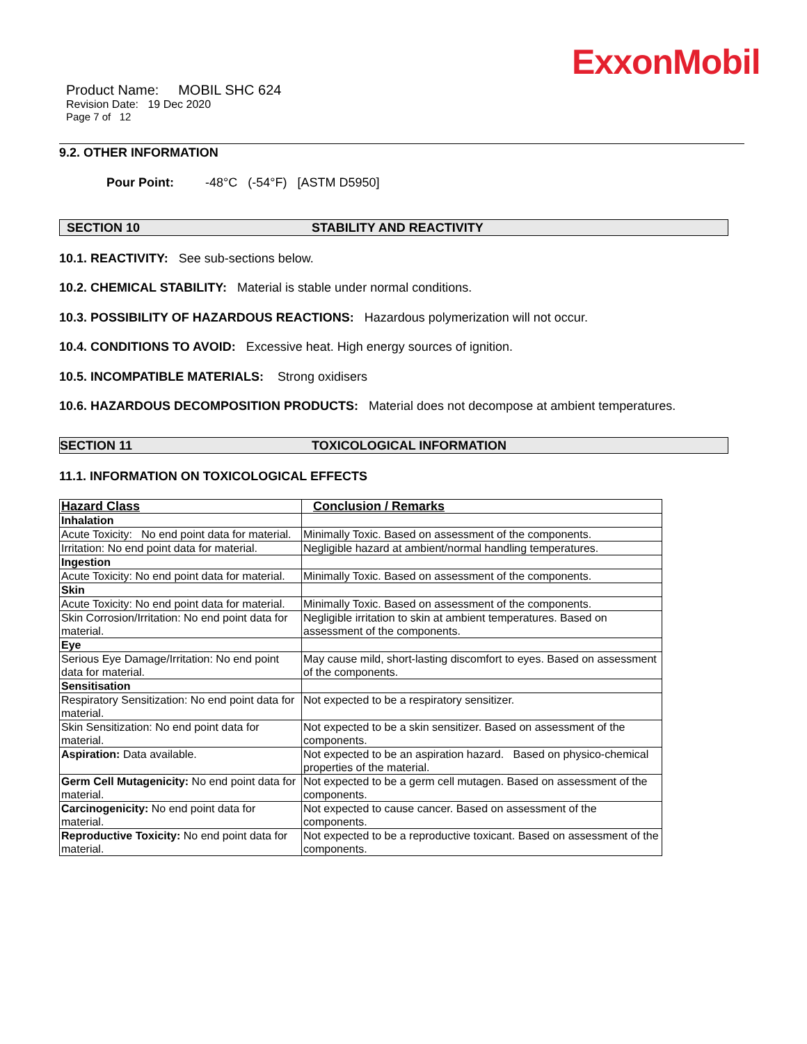ExxonMobil
Product Name: MOBIL SHC 624
Revision Date: 19 Dec 2020
Page 7 of 12
9.2. OTHER INFORMATION
Pour Point: -48°C (-54°F) [ASTM D5950]
SECTION 10 STABILITY AND REACTIVITY
10.1. REACTIVITY: See sub-sections below.
10.2. CHEMICAL STABILITY: Material is stable under normal conditions.
10.3. POSSIBILITY OF HAZARDOUS REACTIONS: Hazardous polymerization will not occur.
10.4. CONDITIONS TO AVOID: Excessive heat. High energy sources of ignition.
10.5. INCOMPATIBLE MATERIALS: Strong oxidisers
10.6. HAZARDOUS DECOMPOSITION PRODUCTS: Material does not decompose at ambient temperatures.
SECTION 11 TOXICOLOGICAL INFORMATION
11.1. INFORMATION ON TOXICOLOGICAL EFFECTS
| Hazard Class | Conclusion / Remarks |
| --- | --- |
| Inhalation | |
| Acute Toxicity: No end point data for material. | Minimally Toxic. Based on assessment of the components. |
| Irritation: No end point data for material. | Negligible hazard at ambient/normal handling temperatures. |
| Ingestion | |
| Acute Toxicity: No end point data for material. | Minimally Toxic. Based on assessment of the components. |
| Skin | |
| Acute Toxicity: No end point data for material. | Minimally Toxic. Based on assessment of the components. |
| Skin Corrosion/Irritation: No end point data for material. | Negligible irritation to skin at ambient temperatures. Based on assessment of the components. |
| Eye | |
| Serious Eye Damage/Irritation: No end point data for material. | May cause mild, short-lasting discomfort to eyes. Based on assessment of the components. |
| Sensitisation | |
| Respiratory Sensitization: No end point data for material. | Not expected to be a respiratory sensitizer. |
| Skin Sensitization: No end point data for material. | Not expected to be a skin sensitizer. Based on assessment of the components. |
| Aspiration: Data available. | Not expected to be an aspiration hazard. Based on physico-chemical properties of the material. |
| Germ Cell Mutagenicity: No end point data for material. | Not expected to be a germ cell mutagen. Based on assessment of the components. |
| Carcinogenicity: No end point data for material. | Not expected to cause cancer. Based on assessment of the components. |
| Reproductive Toxicity: No end point data for material. | Not expected to be a reproductive toxicant. Based on assessment of the components. |